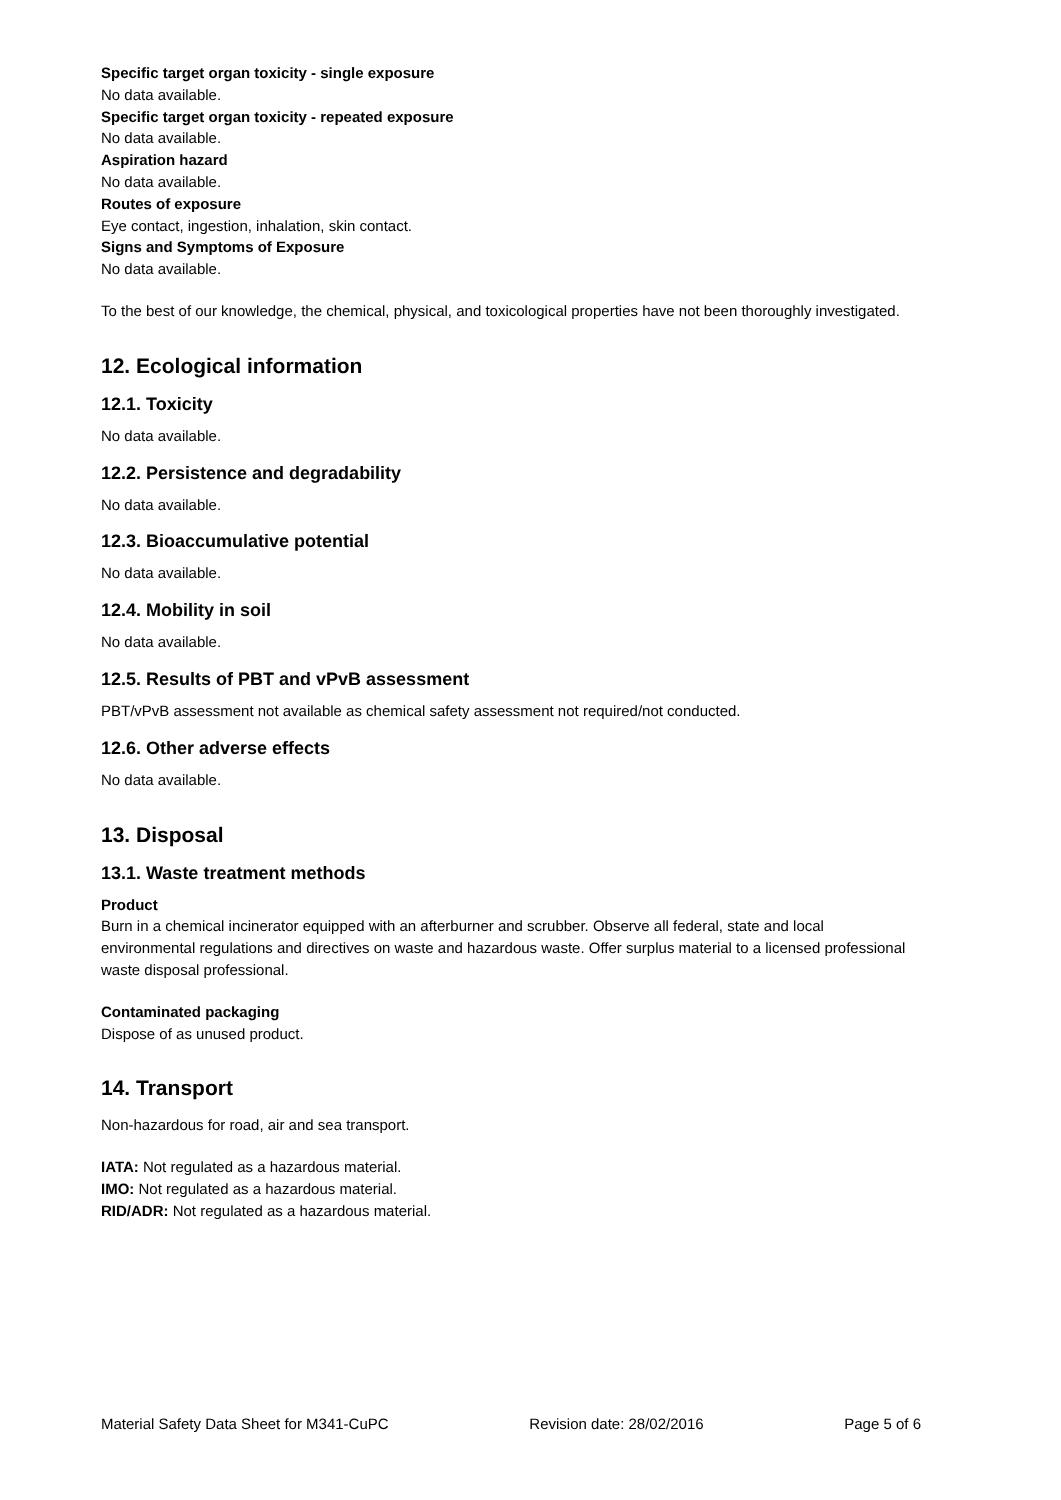Specific target organ toxicity - single exposure
No data available.
Specific target organ toxicity - repeated exposure
No data available.
Aspiration hazard
No data available.
Routes of exposure
Eye contact, ingestion, inhalation, skin contact.
Signs and Symptoms of Exposure
No data available.
To the best of our knowledge, the chemical, physical, and toxicological properties have not been thoroughly investigated.
12. Ecological information
12.1. Toxicity
No data available.
12.2. Persistence and degradability
No data available.
12.3. Bioaccumulative potential
No data available.
12.4. Mobility in soil
No data available.
12.5. Results of PBT and vPvB assessment
PBT/vPvB assessment not available as chemical safety assessment not required/not conducted.
12.6. Other adverse effects
No data available.
13. Disposal
13.1. Waste treatment methods
Product
Burn in a chemical incinerator equipped with an afterburner and scrubber. Observe all federal, state and local environmental regulations and directives on waste and hazardous waste. Offer surplus material to a licensed professional waste disposal professional.
Contaminated packaging
Dispose of as unused product.
14. Transport
Non-hazardous for road, air and sea transport.
IATA: Not regulated as a hazardous material.
IMO: Not regulated as a hazardous material.
RID/ADR: Not regulated as a hazardous material.
Material Safety Data Sheet for M341-CuPC Revision date: 28/02/2016 Page 5 of 6